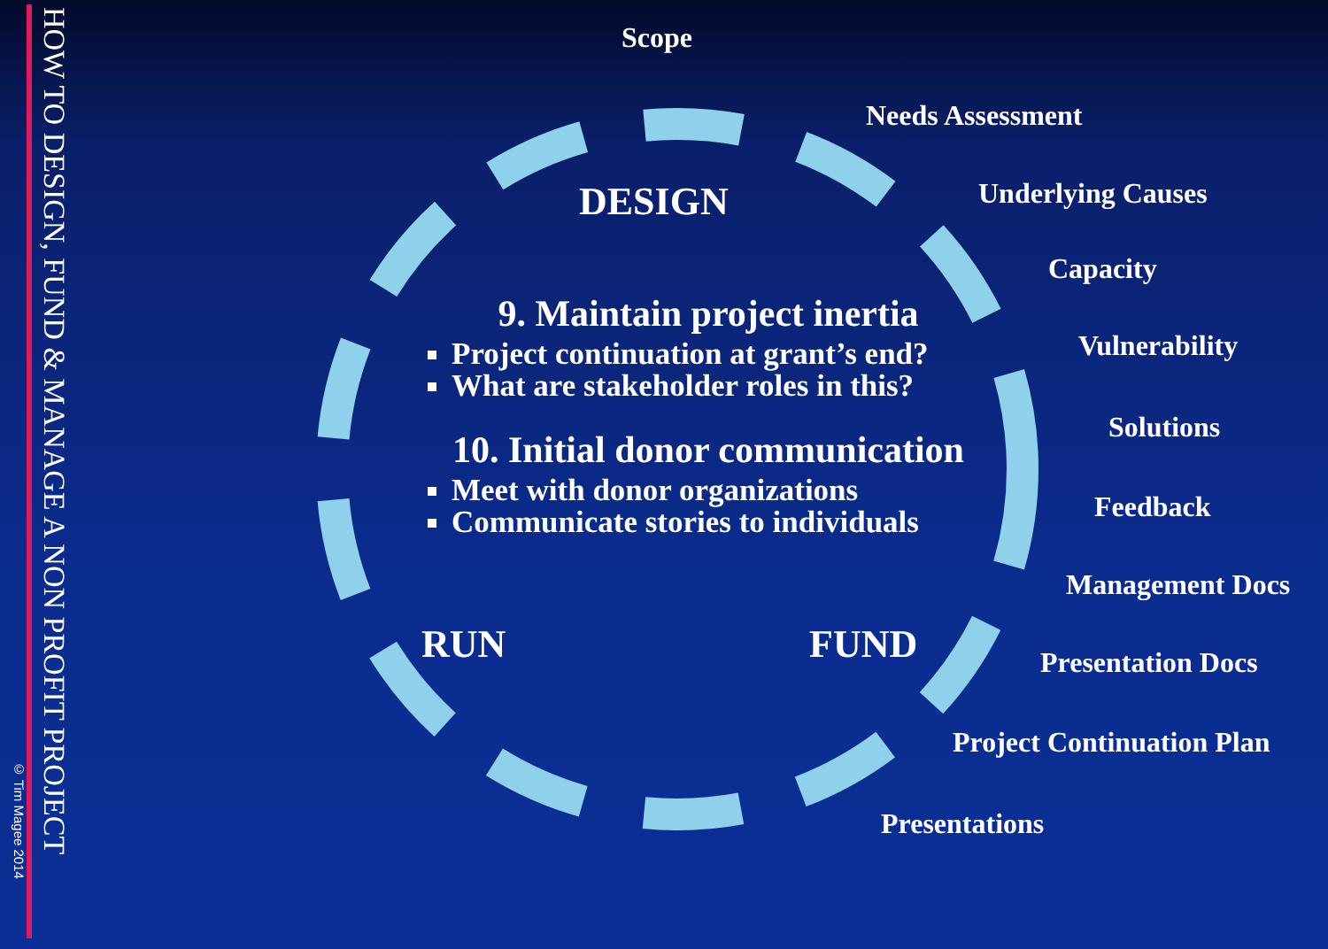© Tim Magee 2014
HOW TO DESIGN, FUND & MANAGE A NON PROFIT PROJECT
Scope
Needs Assessment
Underlying Causes
Capacity
Vulnerability
Solutions
Feedback
Management Docs
Presentation Docs
Project Continuation Plan
Presentations
DESIGN
9. Maintain project inertia
Project continuation at grant’s end?
What are stakeholder roles in this?
10. Initial donor communication
Meet with donor organizations
Communicate stories to individuals
RUN FUND